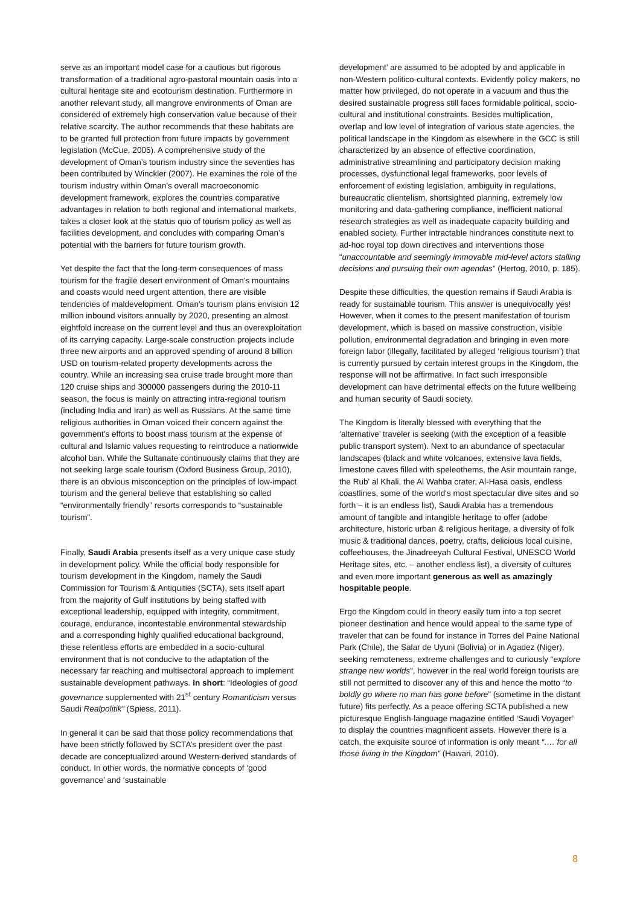serve as an important model case for a cautious but rigorous transformation of a traditional agro-pastoral mountain oasis into a cultural heritage site and ecotourism destination. Furthermore in another relevant study, all mangrove environments of Oman are considered of extremely high conservation value because of their relative scarcity. The author recommends that these habitats are to be granted full protection from future impacts by government legislation (McCue, 2005). A comprehensive study of the development of Oman’s tourism industry since the seventies has been contributed by Winckler (2007). He examines the role of the tourism industry within Oman’s overall macroeconomic development framework, explores the countries comparative advantages in relation to both regional and international markets, takes a closer look at the status quo of tourism policy as well as facilities development, and concludes with comparing Oman’s potential with the barriers for future tourism growth.
Yet despite the fact that the long-term consequences of mass tourism for the fragile desert environment of Oman’s mountains and coasts would need urgent attention, there are visible tendencies of maldevelopment. Oman's tourism plans envision 12 million inbound visitors annually by 2020, presenting an almost eightfold increase on the current level and thus an overexploitation of its carrying capacity. Large-scale construction projects include three new airports and an approved spending of around 8 billion USD on tourism-related property developments across the country. While an increasing sea cruise trade brought more than 120 cruise ships and 300000 passengers during the 2010-11 season, the focus is mainly on attracting intra-regional tourism (including India and Iran) as well as Russians. At the same time religious authorities in Oman voiced their concern against the government's efforts to boost mass tourism at the expense of cultural and Islamic values requesting to reintroduce a nationwide alcohol ban. While the Sultanate continuously claims that they are not seeking large scale tourism (Oxford Business Group, 2010), there is an obvious misconception on the principles of low-impact tourism and the general believe that establishing so called “environmentally friendly” resorts corresponds to “sustainable tourism”.
Finally, Saudi Arabia presents itself as a very unique case study in development policy. While the official body responsible for tourism development in the Kingdom, namely the Saudi Commission for Tourism & Antiquities (SCTA), sets itself apart from the majority of Gulf institutions by being staffed with exceptional leadership, equipped with integrity, commitment, courage, endurance, incontestable environmental stewardship and a corresponding highly qualified educational background, these relentless efforts are embedded in a socio-cultural environment that is not conducive to the adaptation of the necessary far reaching and multisectoral approach to implement sustainable development pathways. In short: “Ideologies of good governance supplemented with 21<sup>st</sup> century Romanticism versus Saudi Realpolitik” (Spiess, 2011).
In general it can be said that those policy recommendations that have been strictly followed by SCTA’s president over the past decade are conceptualized around Western-derived standards of conduct. In other words, the normative concepts of ‘good governance’ and ‘sustainable
development’ are assumed to be adopted by and applicable in non-Western politico-cultural contexts. Evidently policy makers, no matter how privileged, do not operate in a vacuum and thus the desired sustainable progress still faces formidable political, socio-cultural and institutional constraints. Besides multiplication, overlap and low level of integration of various state agencies, the political landscape in the Kingdom as elsewhere in the GCC is still characterized by an absence of effective coordination, administrative streamlining and participatory decision making processes, dysfunctional legal frameworks, poor levels of enforcement of existing legislation, ambiguity in regulations, bureaucratic clientelism, shortsighted planning, extremely low monitoring and data-gathering compliance, inefficient national research strategies as well as inadequate capacity building and enabled society. Further intractable hindrances constitute next to ad-hoc royal top down directives and interventions those “unaccountable and seemingly immovable mid-level actors stalling decisions and pursuing their own agendas” (Hertog, 2010, p. 185).
Despite these difficulties, the question remains if Saudi Arabia is ready for sustainable tourism. This answer is unequivocally yes! However, when it comes to the present manifestation of tourism development, which is based on massive construction, visible pollution, environmental degradation and bringing in even more foreign labor (illegally, facilitated by alleged ‘religious tourism’) that is currently pursued by certain interest groups in the Kingdom, the response will not be affirmative. In fact such irresponsible development can have detrimental effects on the future wellbeing and human security of Saudi society.
The Kingdom is literally blessed with everything that the ‘alternative’ traveler is seeking (with the exception of a feasible public transport system). Next to an abundance of spectacular landscapes (black and white volcanoes, extensive lava fields, limestone caves filled with speleothems, the Asir mountain range, the Rub' al Khali, the Al Wahba crater, Al-Hasa oasis, endless coastlines, some of the world's most spectacular dive sites and so forth – it is an endless list), Saudi Arabia has a tremendous amount of tangible and intangible heritage to offer (adobe architecture, historic urban & religious heritage, a diversity of folk music & traditional dances, poetry, crafts, delicious local cuisine, coffeehouses, the Jinadreeyah Cultural Festival, UNESCO World Heritage sites, etc. – another endless list), a diversity of cultures and even more important generous as well as amazingly hospitable people.
Ergo the Kingdom could in theory easily turn into a top secret pioneer destination and hence would appeal to the same type of traveler that can be found for instance in Torres del Paine National Park (Chile), the Salar de Uyuni (Bolivia) or in Agadez (Niger), seeking remoteness, extreme challenges and to curiously “explore strange new worlds”, however in the real world foreign tourists are still not permitted to discover any of this and hence the motto “to boldly go where no man has gone before” (sometime in the distant future) fits perfectly. As a peace offering SCTA published a new picturesque English-language magazine entitled ‘Saudi Voyager’ to display the countries magnificent assets. However there is a catch, the exquisite source of information is only meant “…. for all those living in the Kingdom” (Hawari, 2010).
8